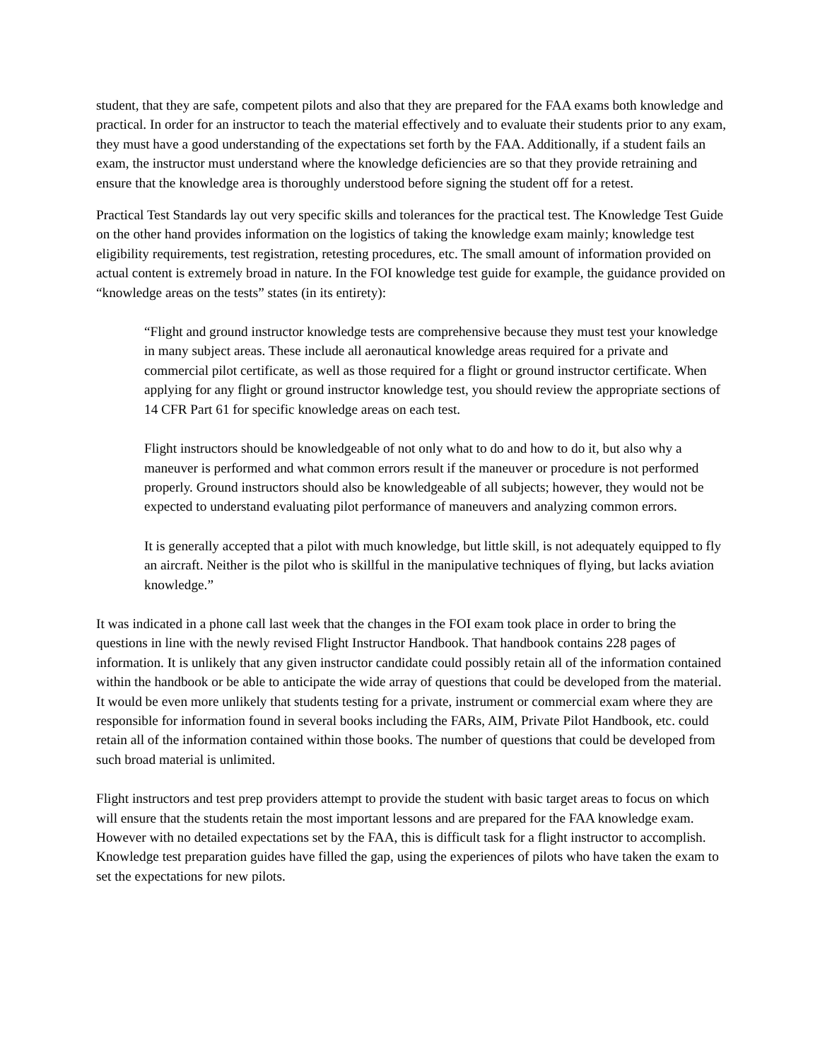student, that they are safe, competent pilots and also that they are prepared for the FAA exams both knowledge and practical. In order for an instructor to teach the material effectively and to evaluate their students prior to any exam, they must have a good understanding of the expectations set forth by the FAA. Additionally, if a student fails an exam, the instructor must understand where the knowledge deficiencies are so that they provide retraining and ensure that the knowledge area is thoroughly understood before signing the student off for a retest.
Practical Test Standards lay out very specific skills and tolerances for the practical test. The Knowledge Test Guide on the other hand provides information on the logistics of taking the knowledge exam mainly; knowledge test eligibility requirements, test registration, retesting procedures, etc. The small amount of information provided on actual content is extremely broad in nature. In the FOI knowledge test guide for example, the guidance provided on “knowledge areas on the tests” states (in its entirety):
“Flight and ground instructor knowledge tests are comprehensive because they must test your knowledge in many subject areas. These include all aeronautical knowledge areas required for a private and commercial pilot certificate, as well as those required for a flight or ground instructor certificate. When applying for any flight or ground instructor knowledge test, you should review the appropriate sections of 14 CFR Part 61 for specific knowledge areas on each test.
Flight instructors should be knowledgeable of not only what to do and how to do it, but also why a maneuver is performed and what common errors result if the maneuver or procedure is not performed properly. Ground instructors should also be knowledgeable of all subjects; however, they would not be expected to understand evaluating pilot performance of maneuvers and analyzing common errors.
It is generally accepted that a pilot with much knowledge, but little skill, is not adequately equipped to fly an aircraft. Neither is the pilot who is skillful in the manipulative techniques of flying, but lacks aviation knowledge.”
It was indicated in a phone call last week that the changes in the FOI exam took place in order to bring the questions in line with the newly revised Flight Instructor Handbook. That handbook contains 228 pages of information. It is unlikely that any given instructor candidate could possibly retain all of the information contained within the handbook or be able to anticipate the wide array of questions that could be developed from the material. It would be even more unlikely that students testing for a private, instrument or commercial exam where they are responsible for information found in several books including the FARs, AIM, Private Pilot Handbook, etc. could retain all of the information contained within those books. The number of questions that could be developed from such broad material is unlimited.
Flight instructors and test prep providers attempt to provide the student with basic target areas to focus on which will ensure that the students retain the most important lessons and are prepared for the FAA knowledge exam. However with no detailed expectations set by the FAA, this is difficult task for a flight instructor to accomplish. Knowledge test preparation guides have filled the gap, using the experiences of pilots who have taken the exam to set the expectations for new pilots.